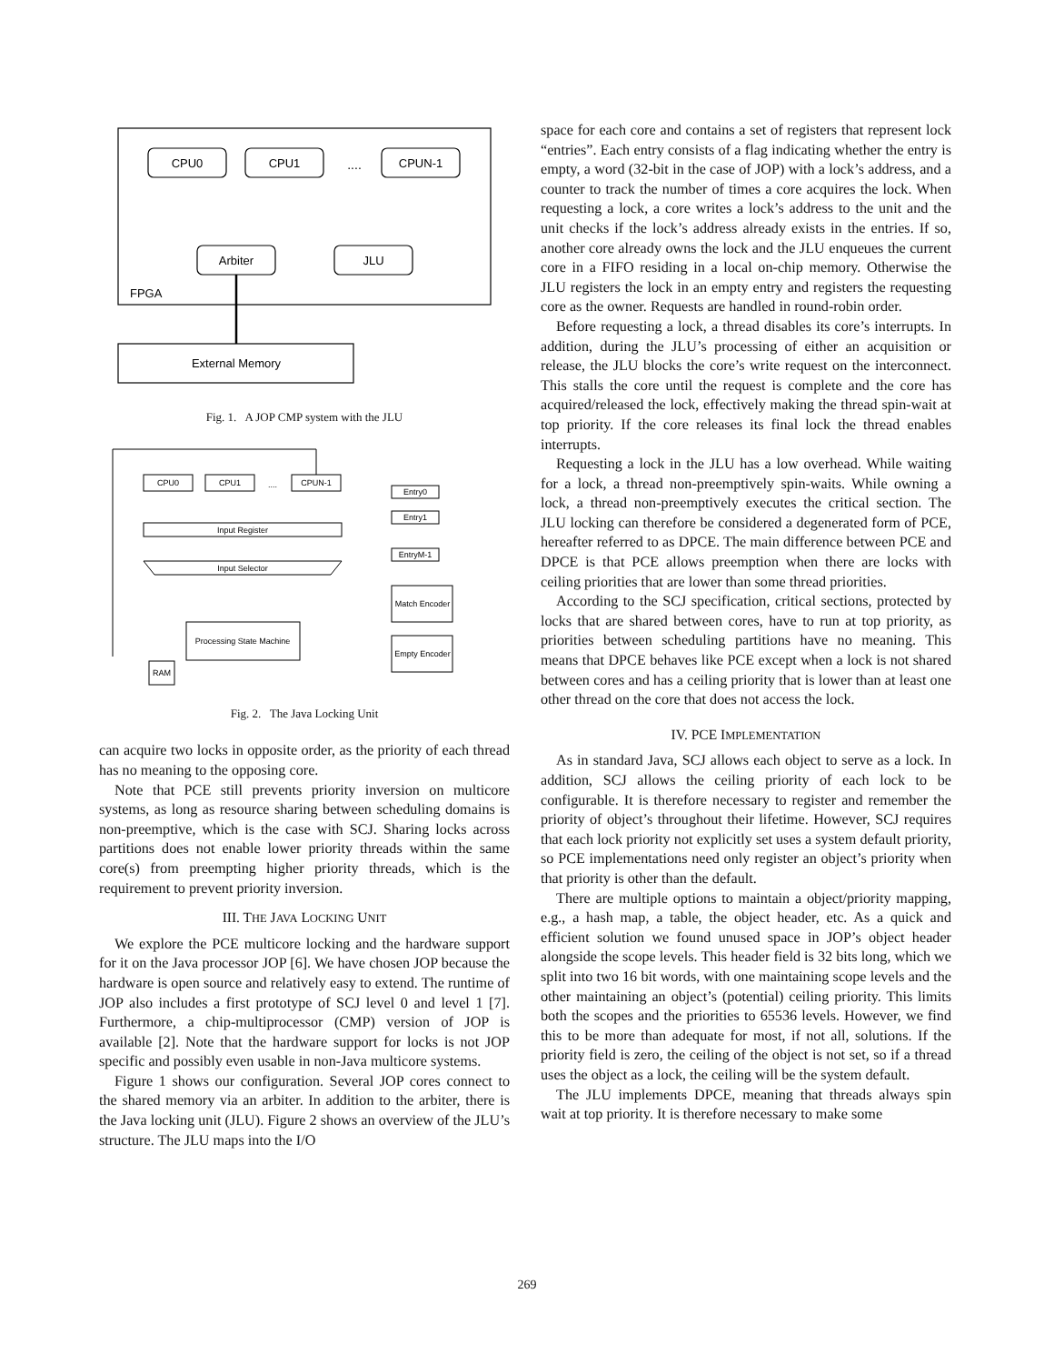CPU0
CPU1
....
CPUN-1
Arbiter
JLU
FPGA
External Memory
Fig. 1. A JOP CMP system with the JLU
CPU0
CPU1
....
CPUN-1
Input Register
Input Selector
Entry0
Entry1
EntryM-1
Match Encoder
Empty Encoder
Processing State Machine
RAM
Fig. 2. The Java Locking Unit
can acquire two locks in opposite order, as the priority of each thread has no meaning to the opposing core.
Note that PCE still prevents priority inversion on multicore systems, as long as resource sharing between scheduling domains is non-preemptive, which is the case with SCJ. Sharing locks across partitions does not enable lower priority threads within the same core(s) from preempting higher priority threads, which is the requirement to prevent priority inversion.
III. THE JAVA LOCKING UNIT
We explore the PCE multicore locking and the hardware support for it on the Java processor JOP [6]. We have chosen JOP because the hardware is open source and relatively easy to extend. The runtime of JOP also includes a first prototype of SCJ level 0 and level 1 [7]. Furthermore, a chip-multiprocessor (CMP) version of JOP is available [2]. Note that the hardware support for locks is not JOP specific and possibly even usable in non-Java multicore systems.
Figure 1 shows our configuration. Several JOP cores connect to the shared memory via an arbiter. In addition to the arbiter, there is the Java locking unit (JLU). Figure 2 shows an overview of the JLU’s structure. The JLU maps into the I/O
space for each core and contains a set of registers that represent lock “entries”. Each entry consists of a flag indicating whether the entry is empty, a word (32-bit in the case of JOP) with a lock’s address, and a counter to track the number of times a core acquires the lock. When requesting a lock, a core writes a lock’s address to the unit and the unit checks if the lock’s address already exists in the entries. If so, another core already owns the lock and the JLU enqueues the current core in a FIFO residing in a local on-chip memory. Otherwise the JLU registers the lock in an empty entry and registers the requesting core as the owner. Requests are handled in round-robin order.
Before requesting a lock, a thread disables its core’s interrupts. In addition, during the JLU’s processing of either an acquisition or release, the JLU blocks the core’s write request on the interconnect. This stalls the core until the request is complete and the core has acquired/released the lock, effectively making the thread spin-wait at top priority. If the core releases its final lock the thread enables interrupts.
Requesting a lock in the JLU has a low overhead. While waiting for a lock, a thread non-preemptively spin-waits. While owning a lock, a thread non-preemptively executes the critical section. The JLU locking can therefore be considered a degenerated form of PCE, hereafter referred to as DPCE. The main difference between PCE and DPCE is that PCE allows preemption when there are locks with ceiling priorities that are lower than some thread priorities.
According to the SCJ specification, critical sections, protected by locks that are shared between cores, have to run at top priority, as priorities between scheduling partitions have no meaning. This means that DPCE behaves like PCE except when a lock is not shared between cores and has a ceiling priority that is lower than at least one other thread on the core that does not access the lock.
IV. PCE IMPLEMENTATION
As in standard Java, SCJ allows each object to serve as a lock. In addition, SCJ allows the ceiling priority of each lock to be configurable. It is therefore necessary to register and remember the priority of object’s throughout their lifetime. However, SCJ requires that each lock priority not explicitly set uses a system default priority, so PCE implementations need only register an object’s priority when that priority is other than the default.
There are multiple options to maintain a object/priority mapping, e.g., a hash map, a table, the object header, etc. As a quick and efficient solution we found unused space in JOP’s object header alongside the scope levels. This header field is 32 bits long, which we split into two 16 bit words, with one maintaining scope levels and the other maintaining an object’s (potential) ceiling priority. This limits both the scopes and the priorities to 65536 levels. However, we find this to be more than adequate for most, if not all, solutions. If the priority field is zero, the ceiling of the object is not set, so if a thread uses the object as a lock, the ceiling will be the system default.
The JLU implements DPCE, meaning that threads always spin wait at top priority. It is therefore necessary to make some
269